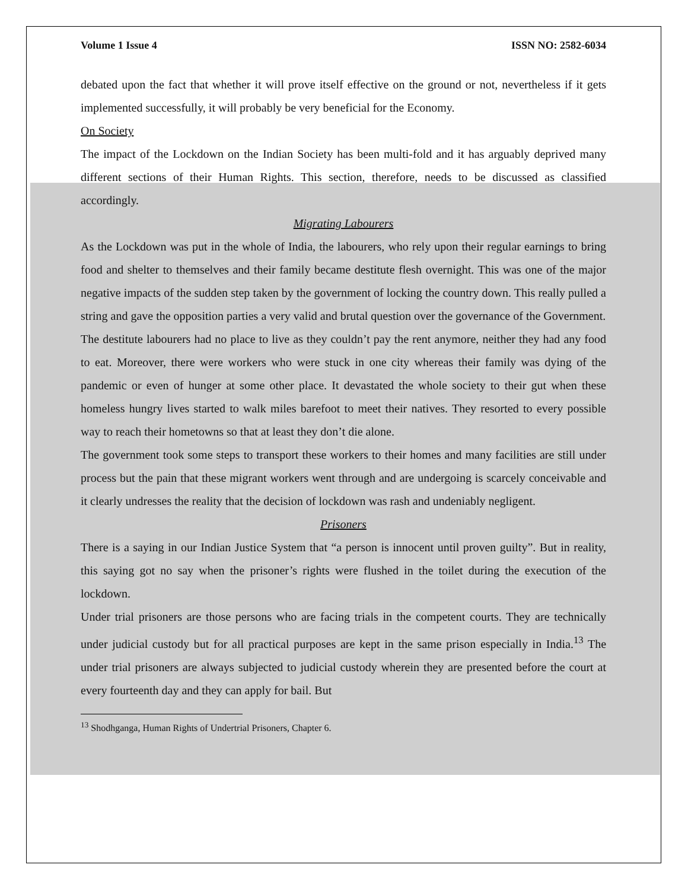Volume 1 Issue 4 ISSN NO: 2582-6034
debated upon the fact that whether it will prove itself effective on the ground or not, nevertheless if it gets implemented successfully, it will probably be very beneficial for the Economy.
On Society
The impact of the Lockdown on the Indian Society has been multi-fold and it has arguably deprived many different sections of their Human Rights. This section, therefore, needs to be discussed as classified accordingly.
Migrating Labourers
As the Lockdown was put in the whole of India, the labourers, who rely upon their regular earnings to bring food and shelter to themselves and their family became destitute flesh overnight. This was one of the major negative impacts of the sudden step taken by the government of locking the country down. This really pulled a string and gave the opposition parties a very valid and brutal question over the governance of the Government.
The destitute labourers had no place to live as they couldn’t pay the rent anymore, neither they had any food to eat. Moreover, there were workers who were stuck in one city whereas their family was dying of the pandemic or even of hunger at some other place. It devastated the whole society to their gut when these homeless hungry lives started to walk miles barefoot to meet their natives. They resorted to every possible way to reach their hometowns so that at least they don’t die alone.
The government took some steps to transport these workers to their homes and many facilities are still under process but the pain that these migrant workers went through and are undergoing is scarcely conceivable and it clearly undresses the reality that the decision of lockdown was rash and undeniably negligent.
Prisoners
There is a saying in our Indian Justice System that “a person is innocent until proven guilty”. But in reality, this saying got no say when the prisoner’s rights were flushed in the toilet during the execution of the lockdown.
Under trial prisoners are those persons who are facing trials in the competent courts. They are technically under judicial custody but for all practical purposes are kept in the same prison especially in India.<sup>13</sup> The under trial prisoners are always subjected to judicial custody wherein they are presented before the court at every fourteenth day and they can apply for bail. But
<sup>13</sup> Shodhganga, Human Rights of Undertrial Prisoners, Chapter 6.